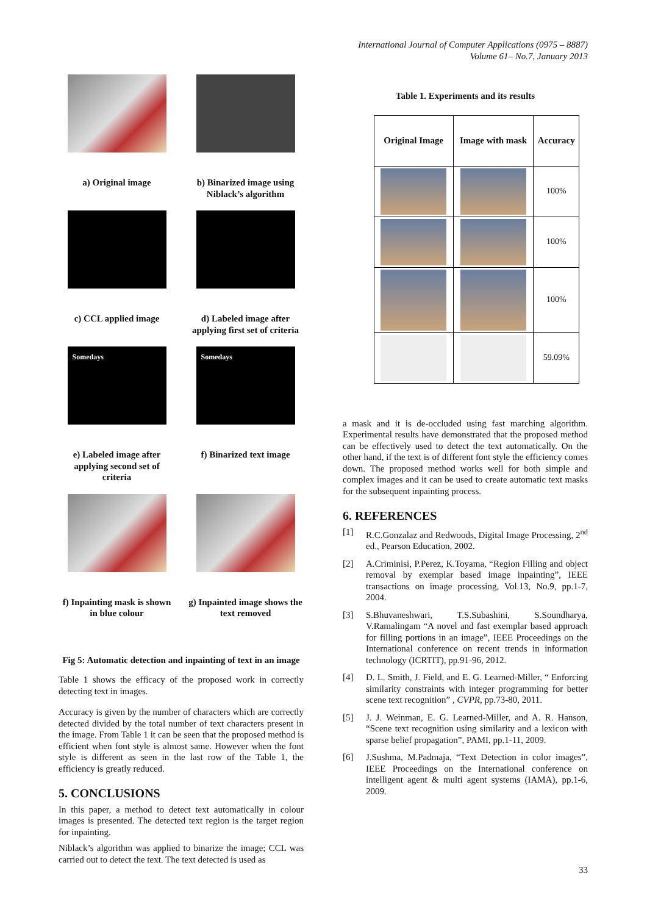International Journal of Computer Applications (0975 – 8887)
Volume 61– No.7, January 2013
a) Original image
b) Binarized image using Niblack’s algorithm
c) CCL applied image
d) Labeled image after applying first set of criteria
Somedays
e) Labeled image after applying second set of criteria
Somedays
f) Binarized text image
f) Inpainting mask is shown in blue colour
g) Inpainted image shows the text removed
Fig 5: Automatic detection and inpainting of text in an image
Table 1 shows the efficacy of the proposed work in correctly detecting text in images.
Accuracy is given by the number of characters which are correctly detected divided by the total number of text characters present in the image. From Table 1 it can be seen that the proposed method is efficient when font style is almost same. However when the font style is different as seen in the last row of the Table 1, the efficiency is greatly reduced.
5. CONCLUSIONS
In this paper, a method to detect text automatically in colour images is presented. The detected text region is the target region for inpainting.
Niblack’s algorithm was applied to binarize the image; CCL was carried out to detect the text. The text detected is used as
Table 1. Experiments and its results
| Original Image | Image with mask | Accuracy |
| --- | --- | --- |
| | | 100% |
| | | 100% |
| | | 100% |
| | | 59.09% |
a mask and it is de-occluded using fast marching algorithm. Experimental results have demonstrated that the proposed method can be effectively used to detect the text automatically. On the other hand, if the text is of different font style the efficiency comes down. The proposed method works well for both simple and complex images and it can be used to create automatic text masks for the subsequent inpainting process.
6. REFERENCES
[1] R.C.Gonzalaz and Redwoods, Digital Image Processing, 2<sup>nd</sup> ed., Pearson Education, 2002.
[2] A.Criminisi, P.Perez, K.Toyama, “Region Filling and object removal by exemplar based image inpainting”, IEEE transactions on image processing, Vol.13, No.9, pp.1-7, 2004.
[3] S.Bhuvaneshwari, T.S.Subashini, S.Soundharya, V.Ramalingam “A novel and fast exemplar based approach for filling portions in an image”, IEEE Proceedings on the International conference on recent trends in information technology (ICRTIT), pp.91-96, 2012.
[4] D. L. Smith, J. Field, and E. G. Learned-Miller, “ Enforcing similarity constraints with integer programming for better scene text recognition” , CVPR, pp.73-80, 2011.
[5] J. J. Weinman, E. G. Learned-Miller, and A. R. Hanson, “Scene text recognition using similarity and a lexicon with sparse belief propagation”, PAMI, pp.1-11, 2009.
[6] J.Sushma, M.Padmaja, “Text Detection in color images”, IEEE Proceedings on the International conference on intelligent agent & multi agent systems (IAMA), pp.1-6, 2009.
33